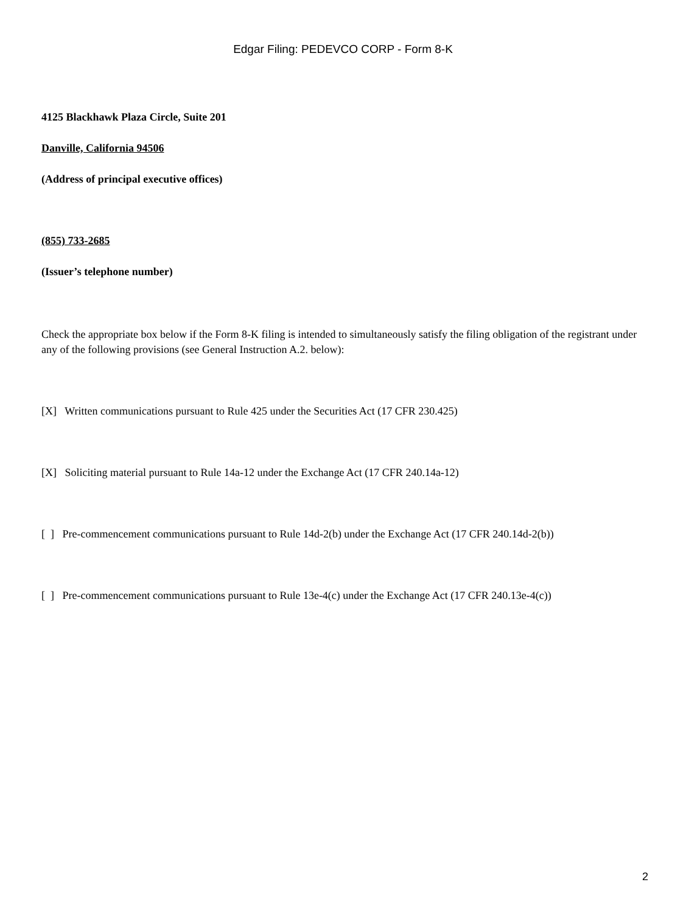Edgar Filing: PEDEVCO CORP - Form 8-K
4125 Blackhawk Plaza Circle, Suite 201
Danville, California 94506
(Address of principal executive offices)
(855) 733-2685
(Issuer’s telephone number)
Check the appropriate box below if the Form 8-K filing is intended to simultaneously satisfy the filing obligation of the registrant under any of the following provisions (see General Instruction A.2. below):
[X] Written communications pursuant to Rule 425 under the Securities Act (17 CFR 230.425)
[X] Soliciting material pursuant to Rule 14a-12 under the Exchange Act (17 CFR 240.14a-12)
[ ] Pre-commencement communications pursuant to Rule 14d-2(b) under the Exchange Act (17 CFR 240.14d-2(b))
[ ] Pre-commencement communications pursuant to Rule 13e-4(c) under the Exchange Act (17 CFR 240.13e-4(c))
2